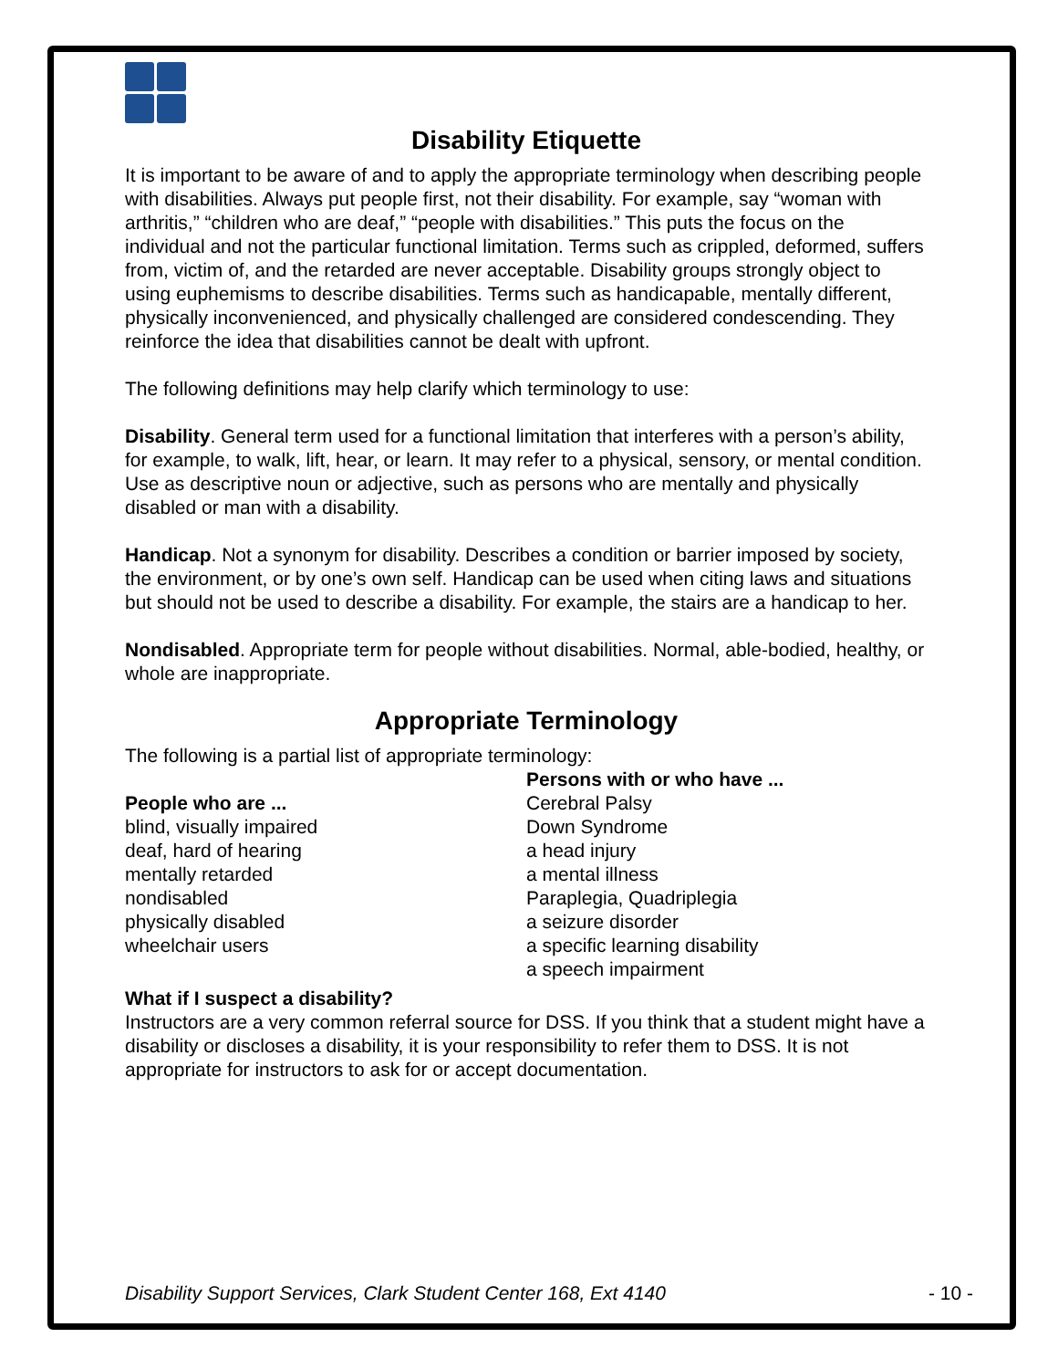Disability Etiquette
It is important to be aware of and to apply the appropriate terminology when describing people with disabilities. Always put people first, not their disability. For example, say “woman with arthritis,” “children who are deaf,” “people with disabilities.” This puts the focus on the individual and not the particular functional limitation. Terms such as crippled, deformed, suffers from, victim of, and the retarded are never acceptable. Disability groups strongly object to using euphemisms to describe disabilities. Terms such as handicapable, mentally different, physically inconvenienced, and physically challenged are considered condescending. They reinforce the idea that disabilities cannot be dealt with upfront.
The following definitions may help clarify which terminology to use:
Disability. General term used for a functional limitation that interferes with a person’s ability, for example, to walk, lift, hear, or learn. It may refer to a physical, sensory, or mental condition. Use as descriptive noun or adjective, such as persons who are mentally and physically disabled or man with a disability.
Handicap. Not a synonym for disability. Describes a condition or barrier imposed by society, the environment, or by one’s own self. Handicap can be used when citing laws and situations but should not be used to describe a disability. For example, the stairs are a handicap to her.
Nondisabled. Appropriate term for people without disabilities. Normal, able-bodied, healthy, or whole are inappropriate.
Appropriate Terminology
The following is a partial list of appropriate terminology:
People who are ...
blind, visually impaired
deaf, hard of hearing
mentally retarded
nondisabled
physically disabled
wheelchair users
Persons with or who have ...
Cerebral Palsy
Down Syndrome
a head injury
a mental illness
Paraplegia, Quadriplegia
a seizure disorder
a specific learning disability
a speech impairment
What if I suspect a disability?
Instructors are a very common referral source for DSS. If you think that a student might have a disability or discloses a disability, it is your responsibility to refer them to DSS. It is not appropriate for instructors to ask for or accept documentation.
Disability Support Services, Clark Student Center 168, Ext 4140 - 10 -